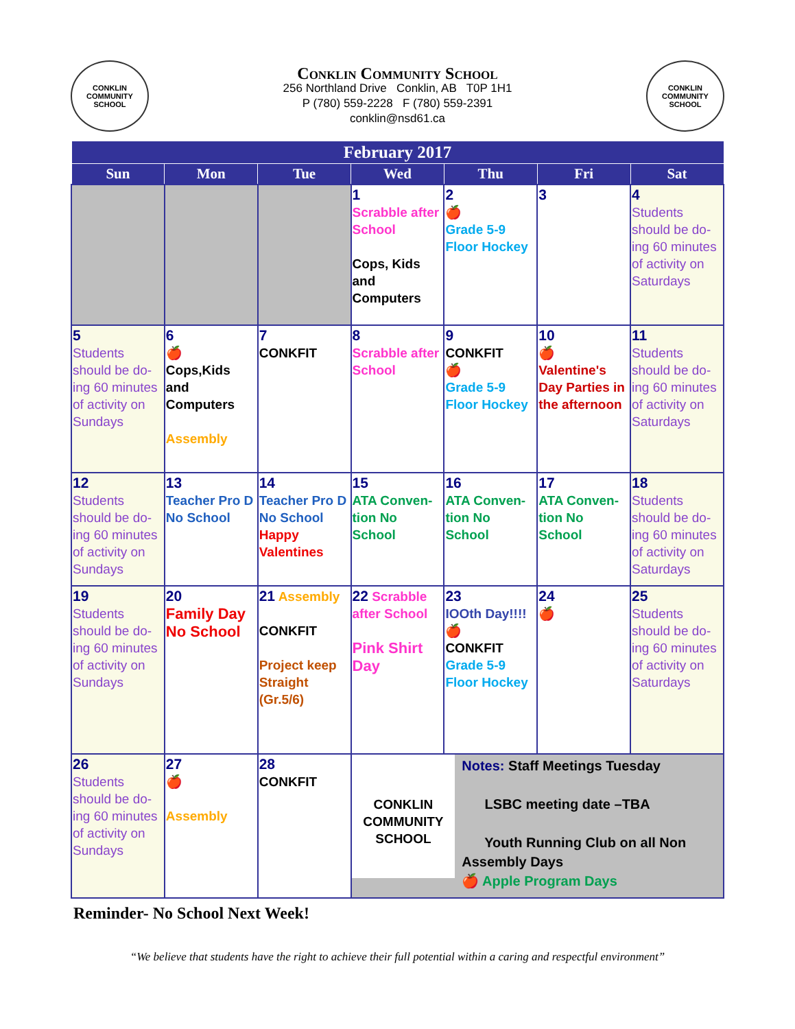CONKLIN
COMMUNITY SCHOOL
Conklin Community School
256 Northland Drive Conklin, AB T0P 1H1
P (780) 559-2228 F (780) 559-2391
conklin@nsd61.ca
CONKLIN
COMMUNITY SCHOOL
| February 2017 | | | | | | |
| --- | --- | --- | --- | --- | --- | --- |
| Sun | Mon | Tue | Wed | Thu | Fri | Sat |
| | | | 1 Scrabble after School Cops, Kids and Computers | 2 🍎 Grade 5-9 Floor Hockey | 3 | 4 Students should be do-ing 60 minutes of activity on Saturdays |
| 5 Students should be do-ing 60 minutes of activity on Sundays | 6 🍎 Cops,Kids and Computers Assembly | 7 CONKFIT | 8 Scrabble after School | 9 CONKFIT 🍎 Grade 5-9 Floor Hockey | 10 🍎 Valentine's Day Parties in the afternoon | 11 Students should be do-ing 60 minutes of activity on Saturdays |
| 12 Students should be do-ing 60 minutes of activity on Sundays | 13 Teacher Pro D No School | 14 Teacher Pro D No School Happy Valentines | 15 ATA Conven-tion No School | 16 ATA Conven-tion No School | 17 ATA Conven-tion No School | 18 Students should be do-ing 60 minutes of activity on Saturdays |
| 19 Students should be do-ing 60 minutes of activity on Sundays | 20 Family Day No School | 21 Assembly CONKFIT Project keep Straight (Gr.5/6) | 22 Scrabble after School Pink Shirt Day | 23 IOOth Day!!!! 🍎 CONKFIT Grade 5-9 Floor Hockey | 24 🍎 | 25 Students should be do-ing 60 minutes of activity on Saturdays |
| 26 Students should be do-ing 60 minutes of activity on Sundays | 27 🍎 Assembly | 28 CONKFIT | CONKLIN COMMUNITY SCHOOL Notes: Staff Meetings Tuesday LSBC meeting date –TBA Youth Running Club on all Non Assembly Days 🍎 Apple Program Days | | | |
Reminder- No School Next Week!
“We believe that students have the right to achieve their full potential within a caring and respectful environment”